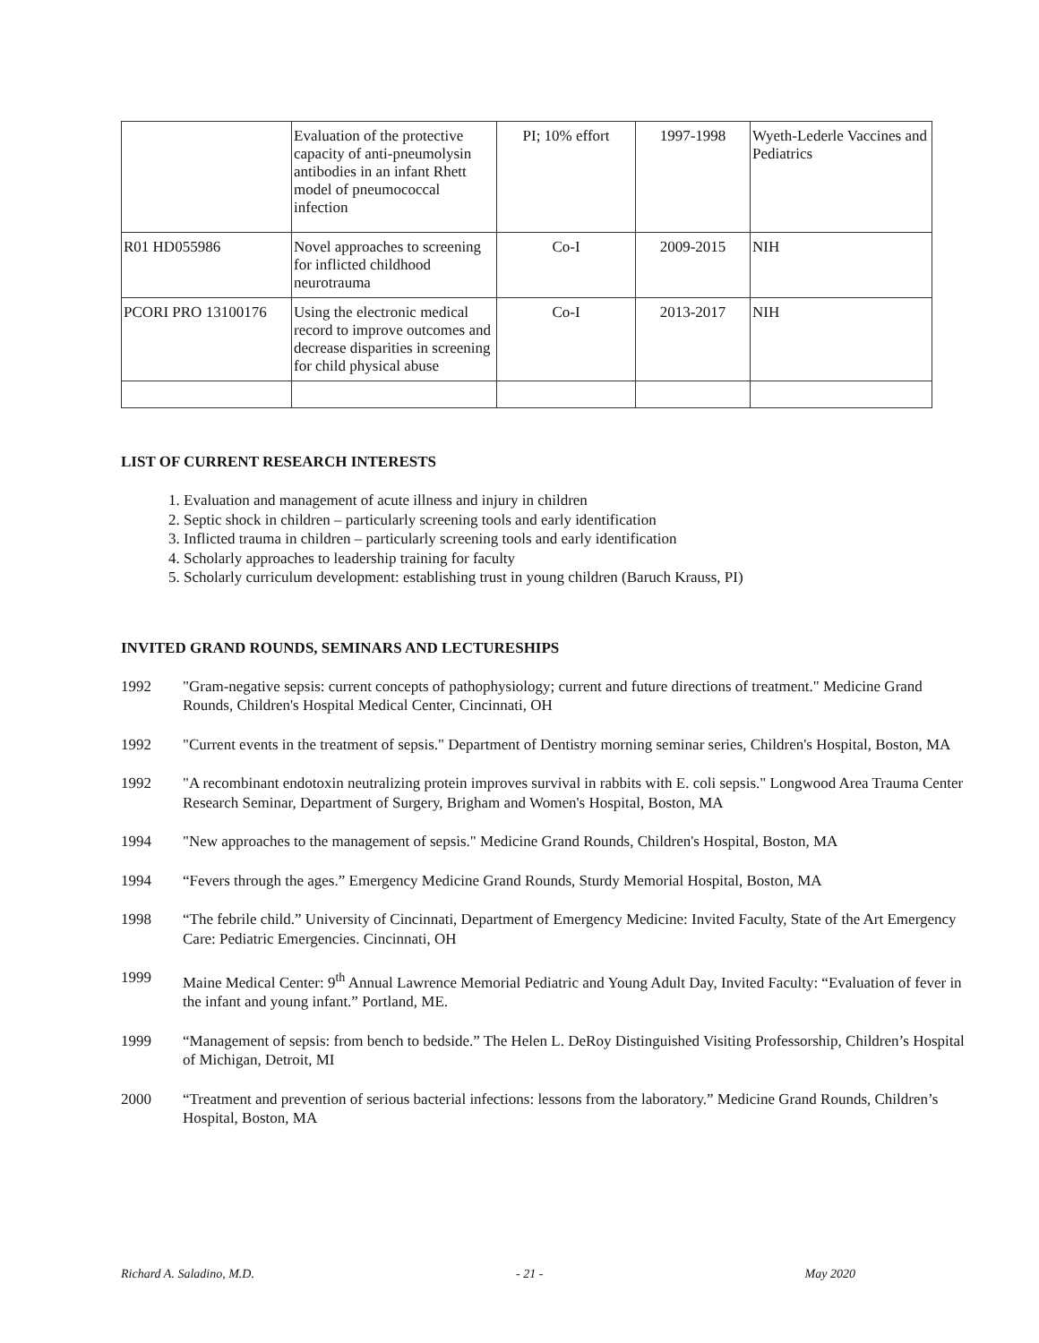| | Evaluation of the protective capacity of anti-pneumolysin antibodies in an infant Rhett model of pneumococcal infection | PI; 10% effort | 1997-1998 | Wyeth-Lederle Vaccines and Pediatrics |
| R01 HD055986 | Novel approaches to screening for inflicted childhood neurotrauma | Co-I | 2009-2015 | NIH |
| PCORI PRO 13100176 | Using the electronic medical record to improve outcomes and decrease disparities in screening for child physical abuse | Co-I | 2013-2017 | NIH |
LIST OF CURRENT RESEARCH INTERESTS
1. Evaluation and management of acute illness and injury in children
2. Septic shock in children – particularly screening tools and early identification
3. Inflicted trauma in children – particularly screening tools and early identification
4. Scholarly approaches to leadership training for faculty
5. Scholarly curriculum development: establishing trust in young children (Baruch Krauss, PI)
INVITED GRAND ROUNDS, SEMINARS AND LECTURESHIPS
1992 "Gram-negative sepsis: current concepts of pathophysiology; current and future directions of treatment." Medicine Grand Rounds, Children's Hospital Medical Center, Cincinnati, OH
1992 "Current events in the treatment of sepsis." Department of Dentistry morning seminar series, Children's Hospital, Boston, MA
1992 "A recombinant endotoxin neutralizing protein improves survival in rabbits with E. coli sepsis." Longwood Area Trauma Center Research Seminar, Department of Surgery, Brigham and Women's Hospital, Boston, MA
1994 "New approaches to the management of sepsis." Medicine Grand Rounds, Children's Hospital, Boston, MA
1994 “Fevers through the ages.” Emergency Medicine Grand Rounds, Sturdy Memorial Hospital, Boston, MA
1998 “The febrile child.” University of Cincinnati, Department of Emergency Medicine: Invited Faculty, State of the Art Emergency Care: Pediatric Emergencies. Cincinnati, OH
1999 Maine Medical Center: 9<sup>th</sup> Annual Lawrence Memorial Pediatric and Young Adult Day, Invited Faculty: “Evaluation of fever in the infant and young infant.” Portland, ME.
1999 “Management of sepsis: from bench to bedside.” The Helen L. DeRoy Distinguished Visiting Professorship, Children’s Hospital of Michigan, Detroit, MI
2000 “Treatment and prevention of serious bacterial infections: lessons from the laboratory.” Medicine Grand Rounds, Children’s Hospital, Boston, MA
Richard A. Saladino, M.D. - 21 - May 2020